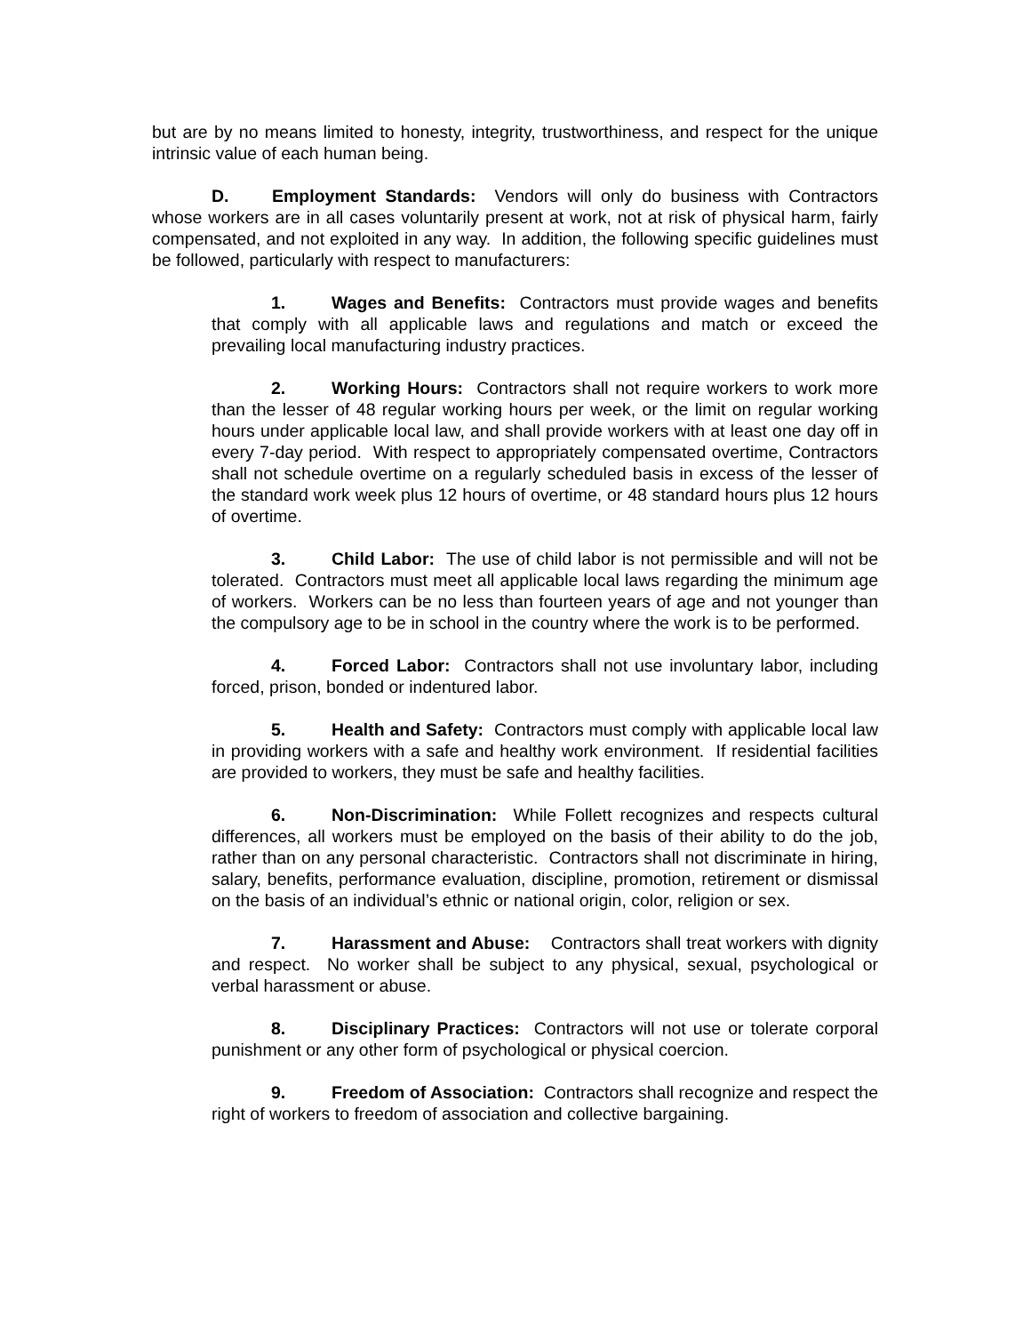but are by no means limited to honesty, integrity, trustworthiness, and respect for the unique intrinsic value of each human being.
D. Employment Standards: Vendors will only do business with Contractors whose workers are in all cases voluntarily present at work, not at risk of physical harm, fairly compensated, and not exploited in any way. In addition, the following specific guidelines must be followed, particularly with respect to manufacturers:
1. Wages and Benefits: Contractors must provide wages and benefits that comply with all applicable laws and regulations and match or exceed the prevailing local manufacturing industry practices.
2. Working Hours: Contractors shall not require workers to work more than the lesser of 48 regular working hours per week, or the limit on regular working hours under applicable local law, and shall provide workers with at least one day off in every 7-day period. With respect to appropriately compensated overtime, Contractors shall not schedule overtime on a regularly scheduled basis in excess of the lesser of the standard work week plus 12 hours of overtime, or 48 standard hours plus 12 hours of overtime.
3. Child Labor: The use of child labor is not permissible and will not be tolerated. Contractors must meet all applicable local laws regarding the minimum age of workers. Workers can be no less than fourteen years of age and not younger than the compulsory age to be in school in the country where the work is to be performed.
4. Forced Labor: Contractors shall not use involuntary labor, including forced, prison, bonded or indentured labor.
5. Health and Safety: Contractors must comply with applicable local law in providing workers with a safe and healthy work environment. If residential facilities are provided to workers, they must be safe and healthy facilities.
6. Non-Discrimination: While Follett recognizes and respects cultural differences, all workers must be employed on the basis of their ability to do the job, rather than on any personal characteristic. Contractors shall not discriminate in hiring, salary, benefits, performance evaluation, discipline, promotion, retirement or dismissal on the basis of an individual’s ethnic or national origin, color, religion or sex.
7. Harassment and Abuse: Contractors shall treat workers with dignity and respect. No worker shall be subject to any physical, sexual, psychological or verbal harassment or abuse.
8. Disciplinary Practices: Contractors will not use or tolerate corporal punishment or any other form of psychological or physical coercion.
9. Freedom of Association: Contractors shall recognize and respect the right of workers to freedom of association and collective bargaining.